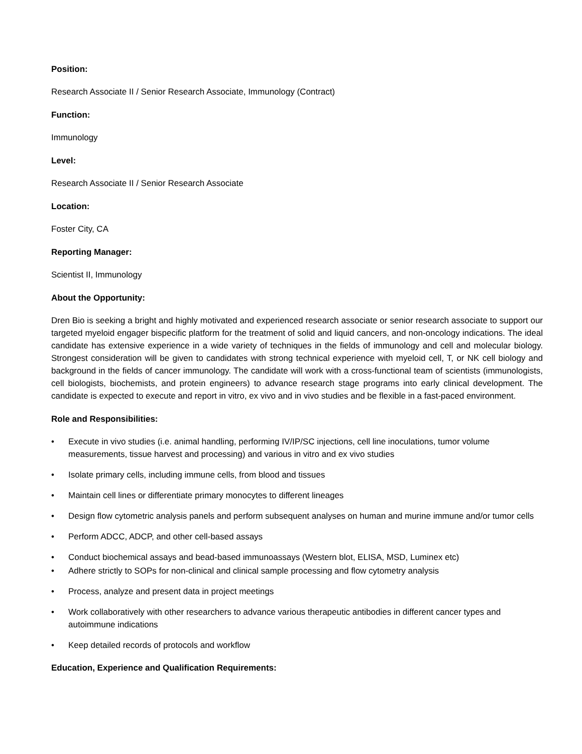Position:
Research Associate II / Senior Research Associate, Immunology (Contract)
Function:
Immunology
Level:
Research Associate II / Senior Research Associate
Location:
Foster City, CA
Reporting Manager:
Scientist II, Immunology
About the Opportunity:
Dren Bio is seeking a bright and highly motivated and experienced research associate or senior research associate to support our targeted myeloid engager bispecific platform for the treatment of solid and liquid cancers, and non-oncology indications. The ideal candidate has extensive experience in a wide variety of techniques in the fields of immunology and cell and molecular biology. Strongest consideration will be given to candidates with strong technical experience with myeloid cell, T, or NK cell biology and background in the fields of cancer immunology. The candidate will work with a cross-functional team of scientists (immunologists, cell biologists, biochemists, and protein engineers) to advance research stage programs into early clinical development. The candidate is expected to execute and report in vitro, ex vivo and in vivo studies and be flexible in a fast-paced environment.
Role and Responsibilities:
• Execute in vivo studies (i.e. animal handling, performing IV/IP/SC injections, cell line inoculations, tumor volume measurements, tissue harvest and processing) and various in vitro and ex vivo studies
• Isolate primary cells, including immune cells, from blood and tissues
• Maintain cell lines or differentiate primary monocytes to different lineages
• Design flow cytometric analysis panels and perform subsequent analyses on human and murine immune and/or tumor cells
• Perform ADCC, ADCP, and other cell-based assays
• Conduct biochemical assays and bead-based immunoassays (Western blot, ELISA, MSD, Luminex etc)
• Adhere strictly to SOPs for non-clinical and clinical sample processing and flow cytometry analysis
• Process, analyze and present data in project meetings
• Work collaboratively with other researchers to advance various therapeutic antibodies in different cancer types and autoimmune indications
• Keep detailed records of protocols and workflow
Education, Experience and Qualification Requirements: